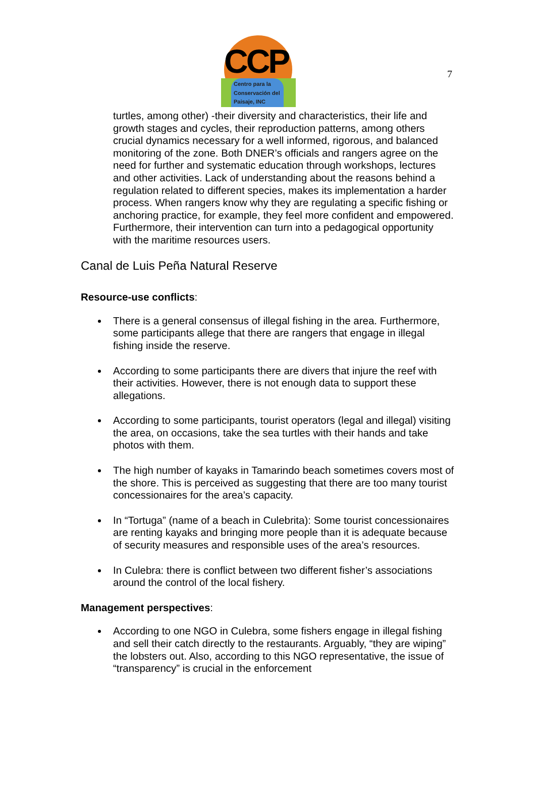7
CCP
Centro para la
Conservación del
Paisaje, INC
turtles, among other) -their diversity and characteristics, their life and growth stages and cycles, their reproduction patterns, among others crucial dynamics necessary for a well informed, rigorous, and balanced monitoring of the zone. Both DNER’s officials and rangers agree on the need for further and systematic education through workshops, lectures and other activities. Lack of understanding about the reasons behind a regulation related to different species, makes its implementation a harder process. When rangers know why they are regulating a specific fishing or anchoring practice, for example, they feel more confident and empowered. Furthermore, their intervention can turn into a pedagogical opportunity with the maritime resources users.
Canal de Luis Peña Natural Reserve
Resource-use conflicts:
There is a general consensus of illegal fishing in the area. Furthermore, some participants allege that there are rangers that engage in illegal fishing inside the reserve.
According to some participants there are divers that injure the reef with their activities. However, there is not enough data to support these allegations.
According to some participants, tourist operators (legal and illegal) visiting the area, on occasions, take the sea turtles with their hands and take photos with them.
The high number of kayaks in Tamarindo beach sometimes covers most of the shore. This is perceived as suggesting that there are too many tourist concessionaires for the area’s capacity.
In “Tortuga” (name of a beach in Culebrita): Some tourist concessionaires are renting kayaks and bringing more people than it is adequate because of security measures and responsible uses of the area’s resources.
In Culebra: there is conflict between two different fisher’s associations around the control of the local fishery.
Management perspectives:
According to one NGO in Culebra, some fishers engage in illegal fishing and sell their catch directly to the restaurants. Arguably, “they are wiping” the lobsters out. Also, according to this NGO representative, the issue of “transparency” is crucial in the enforcement